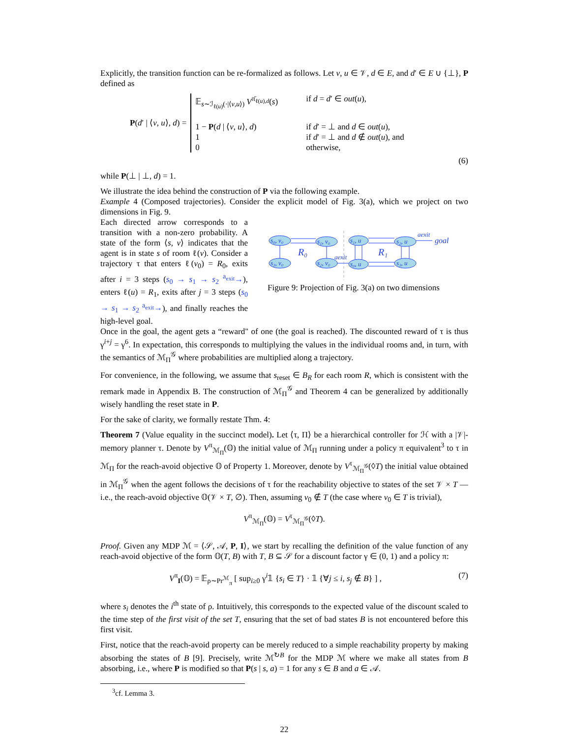Explicitly, the transition function can be re-formalized as follows. Let v, u ∈ 𝒱, d ∈ E, and d′ ∈ E ∪ {⊥}, P defined as
P(d′ | ⟨v, u⟩, d) =
𝔼<sub>s∼ℐ<sub>ℓ(u)</sub>(·|⟨v,u⟩)</sub> V<sup>π̄<sub>ℓ(u),d</sub></sup>(s) if d = d′ ∈ out(u),
1 − P(d | ⟨v, u⟩, d) if d′ = ⊥ and d ∈ out(u),
1 if d′ = ⊥ and d ∉ out(u), and
0 otherwise,
(6)
while P(⊥ | ⊥, d) = 1.
We illustrate the idea behind the construction of P via the following example.
Example 4 (Composed trajectories). Consider the explicit model of Fig. 3(a), which we project on two dimensions in Fig. 9.
Each directed arrow corresponds to a transition with a non-zero probability. A state of the form ⟨s, v⟩ indicates that the agent is in state s of room ℓ(v). Consider a trajectory τ that enters ℓ(v<sub>0</sub>) = R<sub>0</sub>, exits after i = 3 steps (s<sub>0</sub> → s<sub>1</sub> → s<sub>2</sub> <sup>a<sub>exit</sub></sup>→), enters ℓ(u) = R<sub>1</sub>, exits after j = 3 steps (s<sub>0</sub> → s<sub>1</sub> → s<sub>2</sub> <sup>a<sub>exit</sub></sup>→), and finally reaches the high-level goal.
s₀, v₀
s₁, v₀
s₃, v₀
s₂, v₀
s₁, u
s₂, u
s₀, u
s₃, u
R₀
R₁
aexit
aexit
goal
Figure 9: Projection of Fig. 3(a) on two dimensions
Once in the goal, the agent gets a “reward" of one (the goal is reached). The discounted reward of τ is thus γ<sup>i+j</sup> = γ<sup>6</sup>. In expectation, this corresponds to multiplying the values in the individual rooms and, in turn, with the semantics of ℳ<sub>Π</sub><sup>𝒢</sup> where probabilities are multiplied along a trajectory.
For convenience, in the following, we assume that s<sub>reset</sub> ∈ B<sub>R</sub> for each room R, which is consistent with the remark made in Appendix B. The construction of ℳ<sub>Π</sub><sup>𝒢</sup> and Theorem 4 can be generalized by additionally wisely handling the reset state in P.
For the sake of clarity, we formally restate Thm. 4:
Theorem 7 (Value equality in the succinct model). Let ⟨τ, Π⟩ be a hierarchical controller for ℋ with a |𝒱|-memory planner τ. Denote by V<sup>π</sup><sub>ℳ<sub>Π</sub></sub>(𝕆) the initial value of ℳ<sub>Π</sub> running under a policy π equivalent<sup>3</sup> to τ in ℳ<sub>Π</sub> for the reach-avoid objective 𝕆 of Property 1. Moreover, denote by V<sup>τ</sup><sub>ℳ<sub>Π</sub><sup>𝒢</sup></sub>(◊T) the initial value obtained in ℳ<sub>Π</sub><sup>𝒢</sup> when the agent follows the decisions of τ for the reachability objective to states of the set 𝒱 × T — i.e., the reach-avoid objective 𝕆(𝒱 × T, ∅). Then, assuming v<sub>0</sub> ∉ T (the case where v<sub>0</sub> ∈ T is trivial),
V<sup>π</sup><sub>ℳ<sub>Π</sub></sub>(𝕆) = V<sup>τ</sup><sub>ℳ<sub>Π</sub><sup>𝒢</sup></sub>(◊T).
Proof. Given any MDP ℳ = ⟨𝒮, 𝒜, P, I⟩, we start by recalling the definition of the value function of any reach-avoid objective of the form 𝕆(T, B) with T, B ⊆ 𝒮 for a discount factor γ ∈ (0, 1) and a policy π:
V<sup>π</sup><sub>I</sub>(𝕆) = 𝔼<sub>ρ∼Pr<sup>ℳ</sup><sub>π</sub></sub> [ sup<sub>i≥0</sub> γ<sup>i</sup>𝟙 {s<sub>i</sub> ∈ T} · 𝟙 {∀j ≤ i, s<sub>j</sub> ∉ B} ] , (7)
where s<sub>i</sub> denotes the i<sup>th</sup> state of ρ. Intuitively, this corresponds to the expected value of the discount scaled to the time step of the first visit of the set T, ensuring that the set of bad states B is not encountered before this first visit.
First, notice that the reach-avoid property can be merely reduced to a simple reachability property by making absorbing the states of B [9]. Precisely, write ℳ<sup>↻B</sup> for the MDP ℳ where we make all states from B absorbing, i.e., where P is modified so that P(s | s, a) = 1 for any s ∈ B and a ∈ 𝒜.
<sup>3</sup> cf. Lemma 3.
22